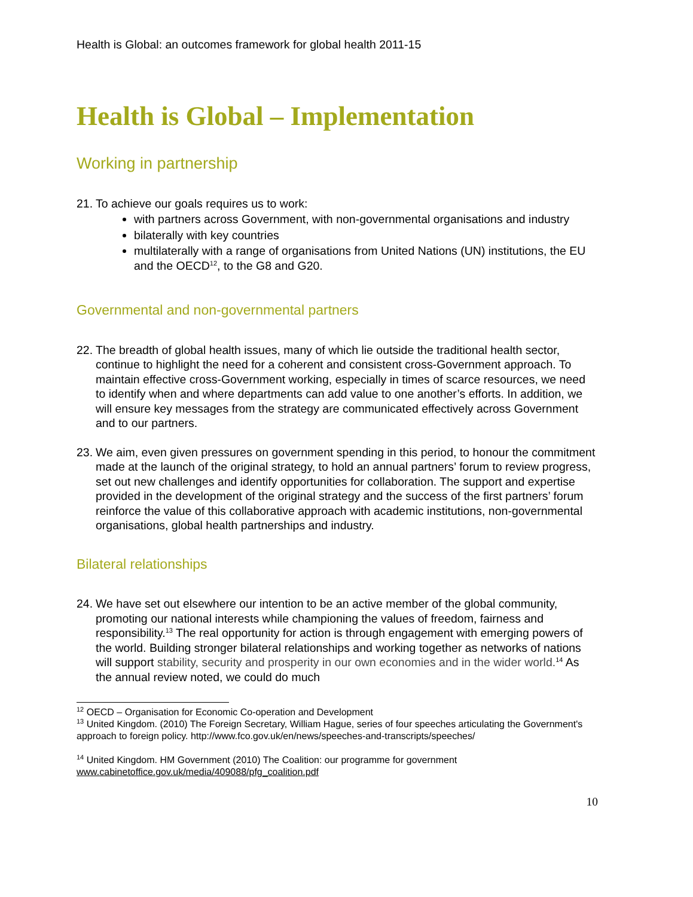Health is Global: an outcomes framework for global health 2011-15
Health is Global – Implementation
Working in partnership
21.
To achieve our goals requires us to work:
with partners across Government, with non-governmental organisations and industry
bilaterally with key countries
multilaterally with a range of organisations from United Nations (UN) institutions, the EU and the OECD<sup>12</sup>, to the G8 and G20.
Governmental and non-governmental partners
22.
The breadth of global health issues, many of which lie outside the traditional health sector, continue to highlight the need for a coherent and consistent cross-Government approach. To maintain effective cross-Government working, especially in times of scarce resources, we need to identify when and where departments can add value to one another’s efforts. In addition, we will ensure key messages from the strategy are communicated effectively across Government and to our partners.
23.
We aim, even given pressures on government spending in this period, to honour the commitment made at the launch of the original strategy, to hold an annual partners’ forum to review progress, set out new challenges and identify opportunities for collaboration. The support and expertise provided in the development of the original strategy and the success of the first partners’ forum reinforce the value of this collaborative approach with academic institutions, non-governmental organisations, global health partnerships and industry.
Bilateral relationships
24.
We have set out elsewhere our intention to be an active member of the global community, promoting our national interests while championing the values of freedom, fairness and responsibility.<sup>13</sup> The real opportunity for action is through engagement with emerging powers of the world. Building stronger bilateral relationships and working together as networks of nations will support stability, security and prosperity in our own economies and in the wider world.<sup>14</sup> As the annual review noted, we could do much
<sup>12</sup> OECD – Organisation for Economic Co-operation and Development
<sup>13</sup> United Kingdom. (2010) The Foreign Secretary, William Hague, series of four speeches articulating the Government's approach to foreign policy. http://www.fco.gov.uk/en/news/speeches-and-transcripts/speeches/
<sup>14</sup> United Kingdom. HM Government (2010) The Coalition: our programme for government
www.cabinetoffice.gov.uk/media/409088/pfg_coalition.pdf
10